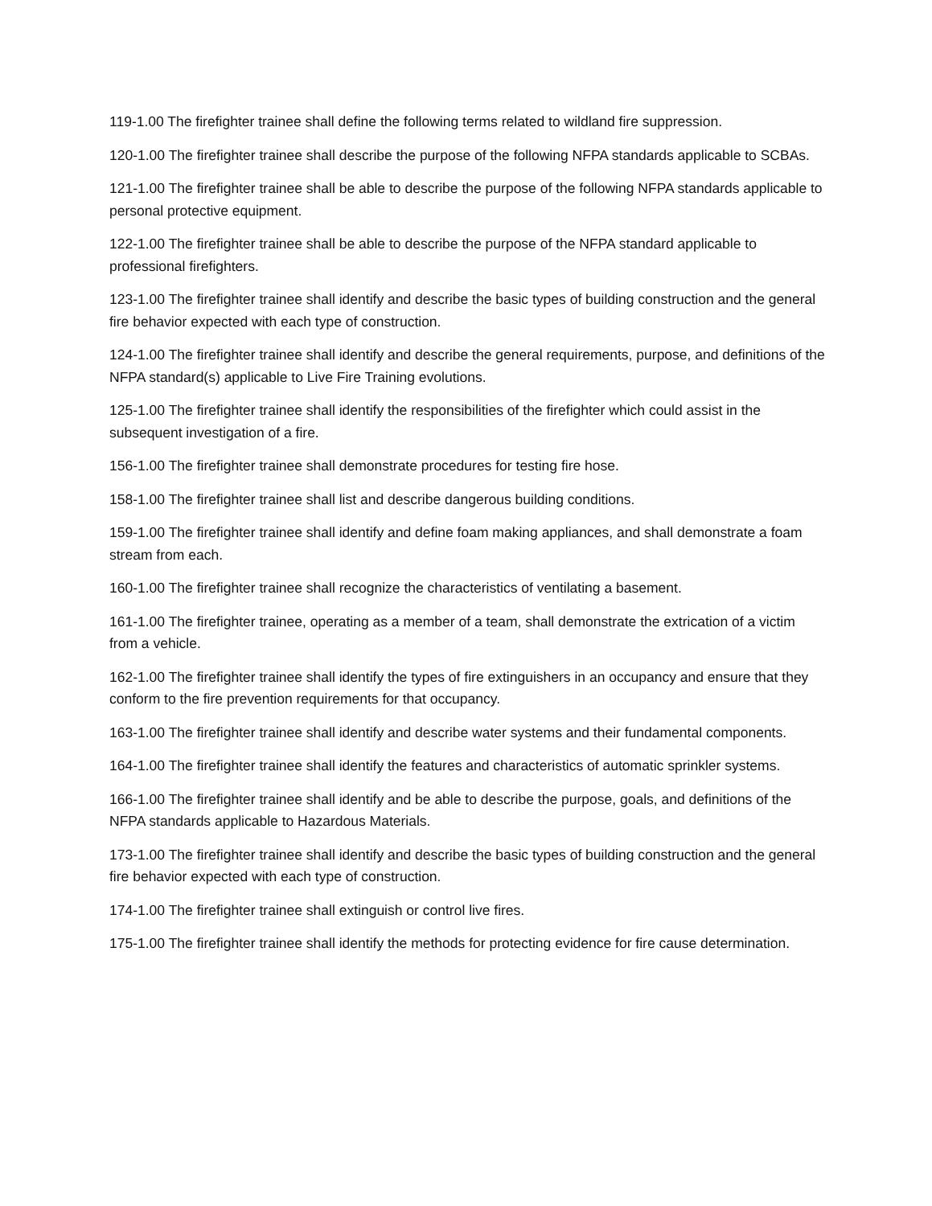119-1.00 The firefighter trainee shall define the following terms related to wildland fire suppression.
120-1.00 The firefighter trainee shall describe the purpose of the following NFPA standards applicable to SCBAs.
121-1.00 The firefighter trainee shall be able to describe the purpose of the following NFPA standards applicable to personal protective equipment.
122-1.00 The firefighter trainee shall be able to describe the purpose of the NFPA standard applicable to professional firefighters.
123-1.00 The firefighter trainee shall identify and describe the basic types of building construction and the general fire behavior expected with each type of construction.
124-1.00 The firefighter trainee shall identify and describe the general requirements, purpose, and definitions of the NFPA standard(s) applicable to Live Fire Training evolutions.
125-1.00 The firefighter trainee shall identify the responsibilities of the firefighter which could assist in the subsequent investigation of a fire.
156-1.00 The firefighter trainee shall demonstrate procedures for testing fire hose.
158-1.00 The firefighter trainee shall list and describe dangerous building conditions.
159-1.00 The firefighter trainee shall identify and define foam making appliances, and shall demonstrate a foam stream from each.
160-1.00 The firefighter trainee shall recognize the characteristics of ventilating a basement.
161-1.00 The firefighter trainee, operating as a member of a team, shall demonstrate the extrication of a victim from a vehicle.
162-1.00 The firefighter trainee shall identify the types of fire extinguishers in an occupancy and ensure that they conform to the fire prevention requirements for that occupancy.
163-1.00 The firefighter trainee shall identify and describe water systems and their fundamental components.
164-1.00 The firefighter trainee shall identify the features and characteristics of automatic sprinkler systems.
166-1.00 The firefighter trainee shall identify and be able to describe the purpose, goals, and definitions of the NFPA standards applicable to Hazardous Materials.
173-1.00 The firefighter trainee shall identify and describe the basic types of building construction and the general fire behavior expected with each type of construction.
174-1.00 The firefighter trainee shall extinguish or control live fires.
175-1.00 The firefighter trainee shall identify the methods for protecting evidence for fire cause determination.